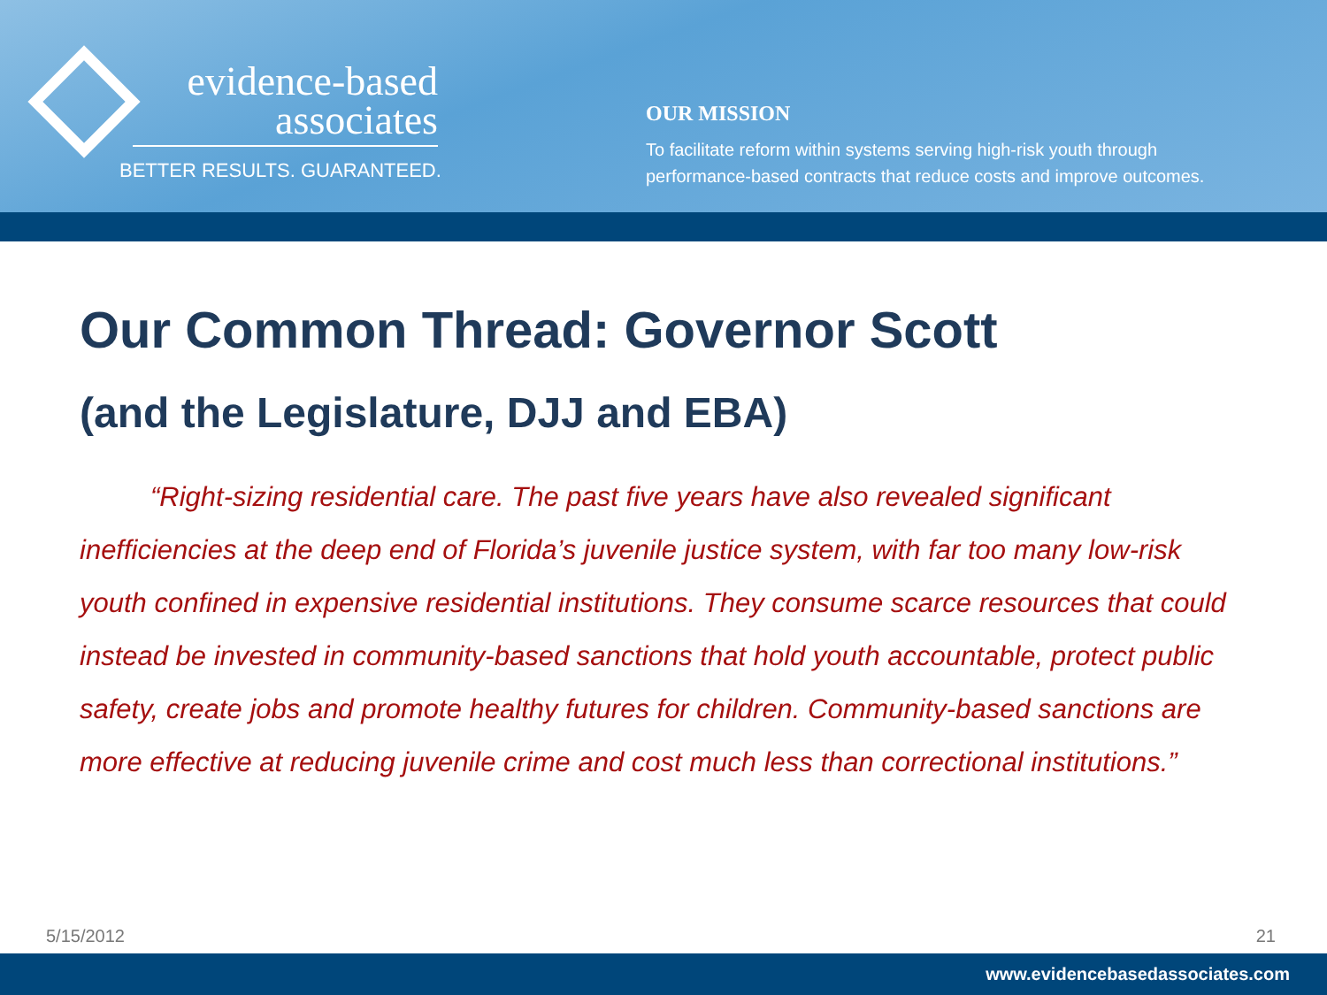evidence-based
associates
BETTER RESULTS. GUARANTEED.
OUR MISSION
To facilitate reform within systems serving high-risk youth through
performance-based contracts that reduce costs and improve outcomes.
Our Common Thread: Governor Scott
(and the Legislature, DJJ and EBA)
“Right-sizing residential care. The past five years have also revealed significant inefficiencies at the deep end of Florida’s juvenile justice system, with far too many low-risk youth confined in expensive residential institutions. They consume scarce resources that could instead be invested in community-based sanctions that hold youth accountable, protect public safety, create jobs and promote healthy futures for children. Community-based sanctions are more effective at reducing juvenile crime and cost much less than correctional institutions.”
5/15/2012 21
www.evidencebasedassociates.com